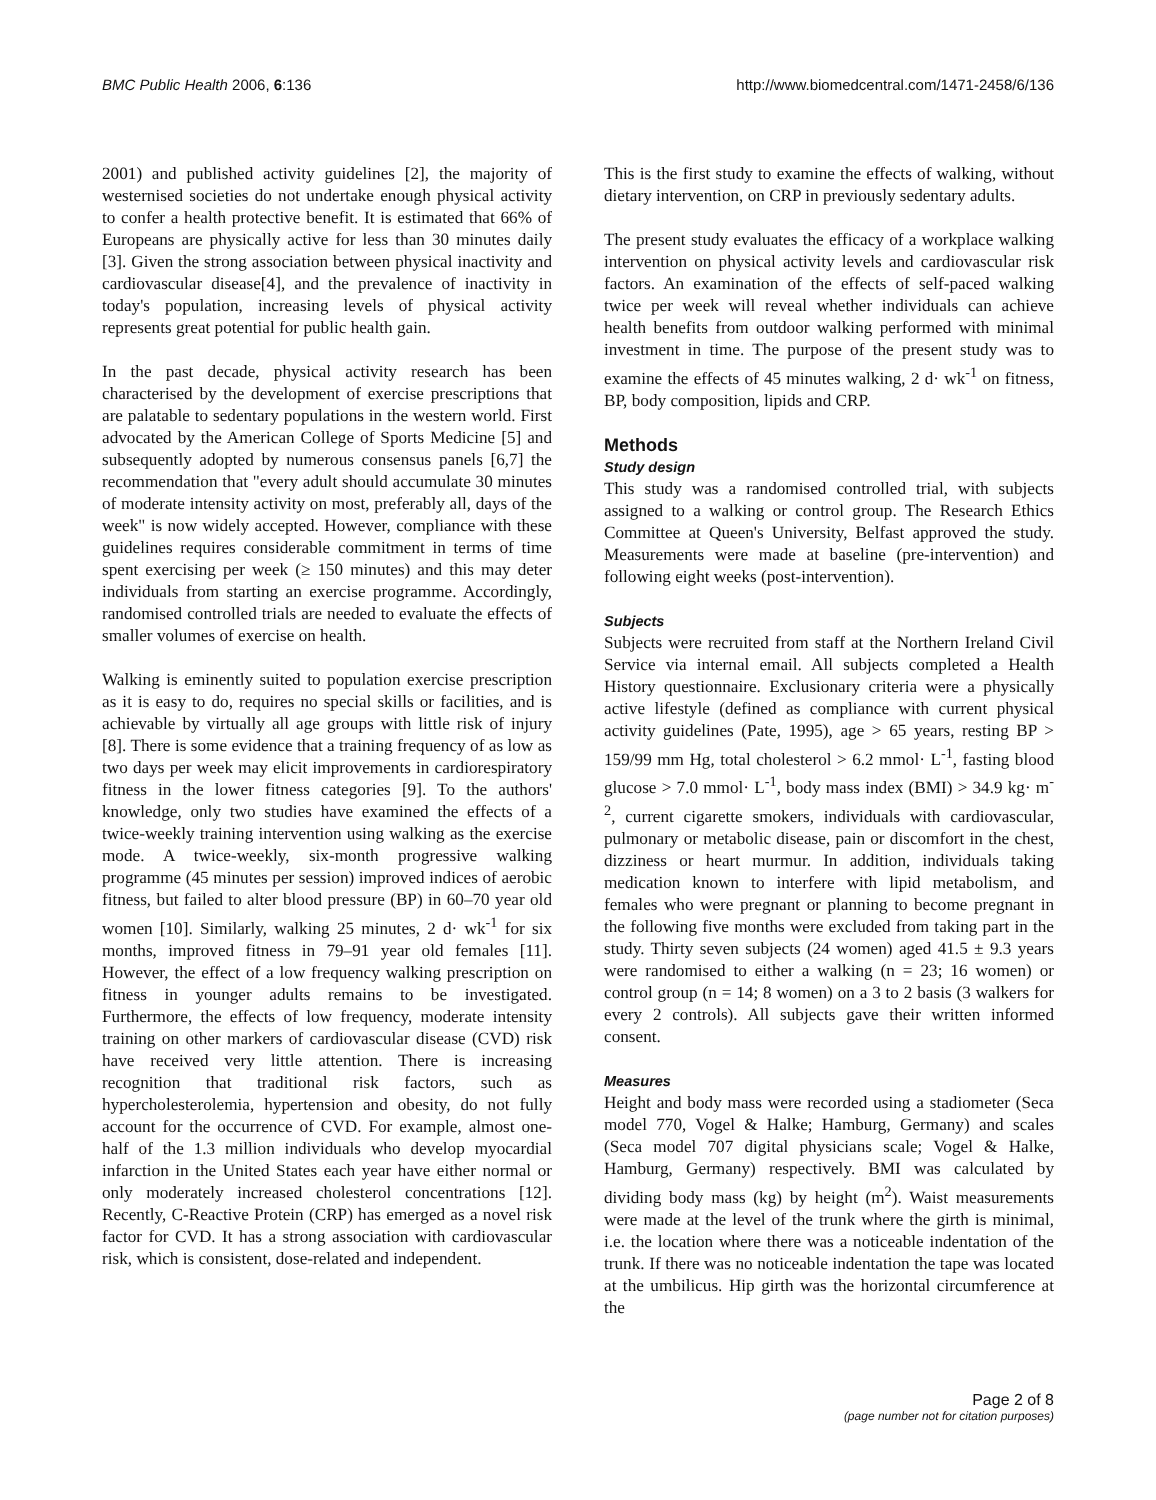BMC Public Health 2006, 6:136 http://www.biomedcentral.com/1471-2458/6/136
2001) and published activity guidelines [2], the majority of westernised societies do not undertake enough physical activity to confer a health protective benefit. It is estimated that 66% of Europeans are physically active for less than 30 minutes daily [3]. Given the strong association between physical inactivity and cardiovascular disease[4], and the prevalence of inactivity in today's population, increasing levels of physical activity represents great potential for public health gain.
In the past decade, physical activity research has been characterised by the development of exercise prescriptions that are palatable to sedentary populations in the western world. First advocated by the American College of Sports Medicine [5] and subsequently adopted by numerous consensus panels [6,7] the recommendation that "every adult should accumulate 30 minutes of moderate intensity activity on most, preferably all, days of the week" is now widely accepted. However, compliance with these guidelines requires considerable commitment in terms of time spent exercising per week (≥ 150 minutes) and this may deter individuals from starting an exercise programme. Accordingly, randomised controlled trials are needed to evaluate the effects of smaller volumes of exercise on health.
Walking is eminently suited to population exercise prescription as it is easy to do, requires no special skills or facilities, and is achievable by virtually all age groups with little risk of injury [8]. There is some evidence that a training frequency of as low as two days per week may elicit improvements in cardiorespiratory fitness in the lower fitness categories [9]. To the authors' knowledge, only two studies have examined the effects of a twice-weekly training intervention using walking as the exercise mode. A twice-weekly, six-month progressive walking programme (45 minutes per session) improved indices of aerobic fitness, but failed to alter blood pressure (BP) in 60–70 year old women [10]. Similarly, walking 25 minutes, 2 d· wk<sup>-1</sup> for six months, improved fitness in 79–91 year old females [11]. However, the effect of a low frequency walking prescription on fitness in younger adults remains to be investigated. Furthermore, the effects of low frequency, moderate intensity training on other markers of cardiovascular disease (CVD) risk have received very little attention. There is increasing recognition that traditional risk factors, such as hypercholesterolemia, hypertension and obesity, do not fully account for the occurrence of CVD. For example, almost one-half of the 1.3 million individuals who develop myocardial infarction in the United States each year have either normal or only moderately increased cholesterol concentrations [12]. Recently, C-Reactive Protein (CRP) has emerged as a novel risk factor for CVD. It has a strong association with cardiovascular risk, which is consistent, dose-related and independent.
This is the first study to examine the effects of walking, without dietary intervention, on CRP in previously sedentary adults.
The present study evaluates the efficacy of a workplace walking intervention on physical activity levels and cardiovascular risk factors. An examination of the effects of self-paced walking twice per week will reveal whether individuals can achieve health benefits from outdoor walking performed with minimal investment in time. The purpose of the present study was to examine the effects of 45 minutes walking, 2 d· wk<sup>-1</sup> on fitness, BP, body composition, lipids and CRP.
Methods
Study design
This study was a randomised controlled trial, with subjects assigned to a walking or control group. The Research Ethics Committee at Queen's University, Belfast approved the study. Measurements were made at baseline (pre-intervention) and following eight weeks (post-intervention).
Subjects
Subjects were recruited from staff at the Northern Ireland Civil Service via internal email. All subjects completed a Health History questionnaire. Exclusionary criteria were a physically active lifestyle (defined as compliance with current physical activity guidelines (Pate, 1995), age > 65 years, resting BP > 159/99 mm Hg, total cholesterol > 6.2 mmol· L<sup>-1</sup>, fasting blood glucose > 7.0 mmol· L<sup>-1</sup>, body mass index (BMI) > 34.9 kg· m<sup>-2</sup>, current cigarette smokers, individuals with cardiovascular, pulmonary or metabolic disease, pain or discomfort in the chest, dizziness or heart murmur. In addition, individuals taking medication known to interfere with lipid metabolism, and females who were pregnant or planning to become pregnant in the following five months were excluded from taking part in the study. Thirty seven subjects (24 women) aged 41.5 ± 9.3 years were randomised to either a walking (n = 23; 16 women) or control group (n = 14; 8 women) on a 3 to 2 basis (3 walkers for every 2 controls). All subjects gave their written informed consent.
Measures
Height and body mass were recorded using a stadiometer (Seca model 770, Vogel & Halke; Hamburg, Germany) and scales (Seca model 707 digital physicians scale; Vogel & Halke, Hamburg, Germany) respectively. BMI was calculated by dividing body mass (kg) by height (m<sup>2</sup>). Waist measurements were made at the level of the trunk where the girth is minimal, i.e. the location where there was a noticeable indentation of the trunk. If there was no noticeable indentation the tape was located at the umbilicus. Hip girth was the horizontal circumference at the
Page 2 of 8
(page number not for citation purposes)